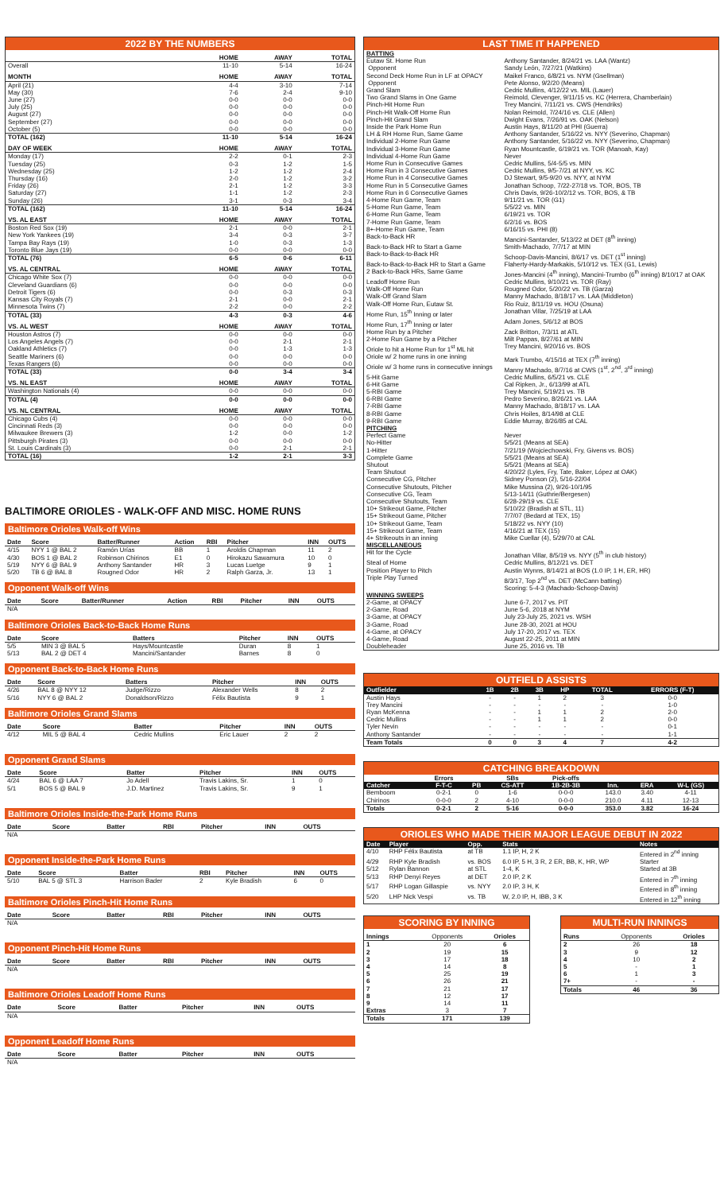2022 BY THE NUMBERS
| | HOME | AWAY | TOTAL |
| --- | --- | --- | --- |
| Overall | 11-10 | 5-14 | 16-24 |
| MONTH | HOME | AWAY | TOTAL |
| April (21) | 4-4 | 3-10 | 7-14 |
| May (30) | 7-6 | 2-4 | 9-10 |
| June (27) | 0-0 | 0-0 | 0-0 |
| July (25) | 0-0 | 0-0 | 0-0 |
| August (27) | 0-0 | 0-0 | 0-0 |
| September (27) | 0-0 | 0-0 | 0-0 |
| October (5) | 0-0 | 0-0 | 0-0 |
| TOTAL (162) | 11-10 | 5-14 | 16-24 |
| DAY OF WEEK | HOME | AWAY | TOTAL |
| Monday (17) | 2-2 | 0-1 | 2-3 |
| Tuesday (25) | 0-3 | 1-2 | 1-5 |
| Wednesday (25) | 1-2 | 1-2 | 2-4 |
| Thursday (16) | 2-0 | 1-2 | 3-2 |
| Friday (26) | 2-1 | 1-2 | 3-3 |
| Saturday (27) | 1-1 | 1-2 | 2-3 |
| Sunday (26) | 3-1 | 0-3 | 3-4 |
| TOTAL (162) | 11-10 | 5-14 | 16-24 |
| VS. AL EAST | HOME | AWAY | TOTAL |
| Boston Red Sox (19) | 2-1 | 0-0 | 2-1 |
| New York Yankees (19) | 3-4 | 0-3 | 3-7 |
| Tampa Bay Rays (19) | 1-0 | 0-3 | 1-3 |
| Toronto Blue Jays (19) | 0-0 | 0-0 | 0-0 |
| TOTAL (76) | 6-5 | 0-6 | 6-11 |
| VS. AL CENTRAL | HOME | AWAY | TOTAL |
| Chicago White Sox (7) | 0-0 | 0-0 | 0-0 |
| Cleveland Guardians (6) | 0-0 | 0-0 | 0-0 |
| Detroit Tigers (6) | 0-0 | 0-3 | 0-3 |
| Kansas City Royals (7) | 2-1 | 0-0 | 2-1 |
| Minnesota Twins (7) | 2-2 | 0-0 | 2-2 |
| TOTAL (33) | 4-3 | 0-3 | 4-6 |
| VS. AL WEST | HOME | AWAY | TOTAL |
| Houston Astros (7) | 0-0 | 0-0 | 0-0 |
| Los Angeles Angels (7) | 0-0 | 2-1 | 2-1 |
| Oakland Athletics (7) | 0-0 | 1-3 | 1-3 |
| Seattle Mariners (6) | 0-0 | 0-0 | 0-0 |
| Texas Rangers (6) | 0-0 | 0-0 | 0-0 |
| TOTAL (33) | 0-0 | 3-4 | 3-4 |
| VS. NL EAST | HOME | AWAY | TOTAL |
| Washington Nationals (4) | 0-0 | 0-0 | 0-0 |
| TOTAL (4) | 0-0 | 0-0 | 0-0 |
| VS. NL CENTRAL | HOME | AWAY | TOTAL |
| Chicago Cubs (4) | 0-0 | 0-0 | 0-0 |
| Cincinnati Reds (3) | 0-0 | 0-0 | 0-0 |
| Milwaukee Brewers (3) | 1-2 | 0-0 | 1-2 |
| Pittsburgh Pirates (3) | 0-0 | 0-0 | 0-0 |
| St. Louis Cardinals (3) | 0-0 | 2-1 | 2-1 |
| TOTAL (16) | 1-2 | 2-1 | 3-3 |
BALTIMORE ORIOLES - WALK-OFF AND MISC. HOME RUNS
Baltimore Orioles Walk-off Wins
| Date | Score | Batter/Runner | Action | RBI | Pitcher | INN | OUTS |
| --- | --- | --- | --- | --- | --- | --- | --- |
| 4/15 | NYY 1 @ BAL 2 | Ramón Urías | BB | 1 | Aroldis Chapman | 11 | 2 |
| 4/30 | BOS 1 @ BAL 2 | Robinson Chirinos | E1 | 0 | Hirokazu Sawamura | 10 | 0 |
| 5/19 | NYY 6 @ BAL 9 | Anthony Santander | HR | 3 | Lucas Luetge | 9 | 1 |
| 5/20 | TB 6 @ BAL 8 | Rougned Odor | HR | 2 | Ralph Garza, Jr. | 13 | 1 |
Opponent Walk-off Wins
| Date | Score | Batter/Runner | Action | RBI | Pitcher | INN | OUTS |
| --- | --- | --- | --- | --- | --- | --- | --- |
| N/A | | | | | | | |
Baltimore Orioles Back-to-Back Home Runs
| Date | Score | Batters | Pitcher | INN | OUTS |
| --- | --- | --- | --- | --- | --- |
| 5/5 | MIN 3 @ BAL 5 | Hays/Mountcastle | Duran | 8 | 1 |
| 5/13 | BAL 2 @ DET 4 | Mancini/Santander | Barnes | 8 | 0 |
Opponent Back-to-Back Home Runs
| Date | Score | Batters | Pitcher | INN | OUTS |
| --- | --- | --- | --- | --- | --- |
| 4/26 | BAL 8 @ NYY 12 | Judge/Rizzo | Alexander Wells | 8 | 2 |
| 5/16 | NYY 6 @ BAL 2 | Donaldson/Rizzo | Félix Bautista | 9 | 1 |
Baltimore Orioles Grand Slams
| Date | Score | Batter | Pitcher | INN | OUTS |
| --- | --- | --- | --- | --- | --- |
| 4/12 | MIL 5 @ BAL 4 | Cedric Mullins | Eric Lauer | 2 | 2 |
Opponent Grand Slams
| Date | Score | Batter | Pitcher | INN | OUTS |
| --- | --- | --- | --- | --- | --- |
| 4/24 | BAL 6 @ LAA 7 | Jo Adell | Travis Lakins, Sr. | 1 | 0 |
| 5/1 | BOS 5 @ BAL 9 | J.D. Martinez | Travis Lakins, Sr. | 9 | 1 |
Baltimore Orioles Inside-the-Park Home Runs
| Date | Score | Batter | RBI | Pitcher | INN | OUTS |
| --- | --- | --- | --- | --- | --- | --- |
| N/A | | | | | | |
Opponent Inside-the-Park Home Runs
| Date | Score | Batter | RBI | Pitcher | INN | OUTS |
| --- | --- | --- | --- | --- | --- | --- |
| 5/10 | BAL 5 @ STL 3 | Harrison Bader | 2 | Kyle Bradish | 6 | 0 |
Baltimore Orioles Pinch-Hit Home Runs
| Date | Score | Batter | RBI | Pitcher | INN | OUTS |
| --- | --- | --- | --- | --- | --- | --- |
| N/A | | | | | | |
Opponent Pinch-Hit Home Runs
| Date | Score | Batter | RBI | Pitcher | INN | OUTS |
| --- | --- | --- | --- | --- | --- | --- |
| N/A | | | | | | |
Baltimore Orioles Leadoff Home Runs
| Date | Score | Batter | Pitcher | INN | OUTS |
| --- | --- | --- | --- | --- | --- |
| N/A | | | | | |
Opponent Leadoff Home Runs
| Date | Score | Batter | Pitcher | INN | OUTS |
| --- | --- | --- | --- | --- | --- |
| N/A | | | | | |
LAST TIME IT HAPPENED
| BATTING | |
| Eutaw St. Home Run | Anthony Santander, 8/24/21 vs. LAA (Wantz) |
| Opponent | Sandy León, 7/27/21 (Watkins) |
| Second Deck Home Run in LF at OPACY | Maikel Franco, 6/8/21 vs. NYM (Gsellman) |
| Opponent | Pete Alonso, 9/2/20 (Means) |
| Grand Slam | Cedric Mullins, 4/12/22 vs. MIL (Lauer) |
| Two Grand Slams in One Game | Reimold, Clevenger, 9/11/15 vs. KC (Herrera, Chamberlain) |
| Pinch-Hit Home Run | Trey Mancini, 7/11/21 vs. CWS (Hendriks) |
| Pinch-Hit Walk-Off Home Run | Nolan Reimold, 7/24/16 vs. CLE (Allen) |
| Pinch-Hit Grand Slam | Dwight Evans, 7/26/91 vs. OAK (Nelson) |
| Inside the Park Home Run | Austin Hays, 8/11/20 at PHI (Guerra) |
| LH & RH Home Run, Same Game | Anthony Santander, 5/16/22 vs. NYY (Severino, Chapman) |
| Individual 2-Home Run Game | Anthony Santander, 5/16/22 vs. NYY (Severino, Chapman) |
| Individual 3-Home Run Game | Ryan Mountcastle, 6/19/21 vs. TOR (Manoah, Kay) |
| Individual 4-Home Run Game | Never |
| Home Run in Consecutive Games | Cedric Mullins, 5/4-5/5 vs. MIN |
| Home Run in 3 Consecutive Games | Cedric Mullins, 9/5-7/21 at NYY, vs. KC |
| Home Run in 4 Consecutive Games | DJ Stewart, 9/5-9/20 vs. NYY, at NYM |
| Home Run in 5 Consecutive Games | Jonathan Schoop, 7/22-27/18 vs. TOR, BOS, TB |
| Home Run in 6 Consecutive Games | Chris Davis, 9/26-10/2/12 vs. TOR, BOS, & TB |
| 4-Home Run Game, Team | 9/11/21 vs. TOR (G1) |
| 5-Home Run Game, Team | 5/5/22 vs. MIN |
| 6-Home Run Game, Team | 6/19/21 vs. TOR |
| 7-Home Run Game, Team | 6/2/16 vs. BOS |
| 8+-Home Run Game, Team | 6/16/15 vs. PHI (8) |
| Back-to-Back HR | Mancini-Santander, 5/13/22 at DET (8<sup>th</sup> inning) |
| Back-to-Back HR to Start a Game | Smith-Machado, 7/7/17 at MIN |
| Back-to-Back-to-Back HR | Schoop-Davis-Mancini, 8/6/17 vs. DET (1<sup>st</sup> inning) |
| Back-to-Back-to-Back HR to Start a Game | Flaherty-Hardy-Markakis, 5/10/12 vs. TEX (G1, Lewis) |
| 2 Back-to-Back HRs, Same Game | Jones-Mancini (4<sup>th</sup> inning), Mancini-Trumbo (6<sup>th</sup> inning) 8/10/17 at OAK |
| Leadoff Home Run | Cedric Mullins, 9/10/21 vs. TOR (Ray) |
| Walk-Off Home Run | Rougned Odor, 5/20/22 vs. TB (Garza) |
| Walk-Off Grand Slam | Manny Machado, 8/18/17 vs. LAA (Middleton) |
| Walk-Off Home Run, Eutaw St. | Rio Ruiz, 8/11/19 vs. HOU (Osuna) |
| Home Run, 15<sup>th</sup> Inning or later | Jonathan Villar, 7/25/19 at LAA |
| Home Run, 17<sup>th</sup> Inning or later | Adam Jones, 5/6/12 at BOS |
| Home Run by a Pitcher | Zack Britton, 7/3/11 at ATL |
| 2-Home Run Game by a Pitcher | Milt Pappas, 8/27/61 at MIN |
| Oriole to hit a Home Run for 1<sup>st</sup> ML hit | Trey Mancini, 9/20/16 vs. BOS |
| Oriole w/ 2 home runs in one inning | Mark Trumbo, 4/15/16 at TEX (7<sup>th</sup> inning) |
| Oriole w/ 3 home runs in consecutive innings | Manny Machado, 8/7/16 at CWS (1<sup>st</sup>, 2<sup>nd</sup>, 3<sup>rd</sup> inning) |
| 5-Hit Game | Cedric Mullins, 6/5/21 vs. CLE |
| 6-Hit Game | Cal Ripken, Jr., 6/13/99 at ATL |
| 5-RBI Game | Trey Mancini, 5/19/21 vs. TB |
| 6-RBI Game | Pedro Severino, 8/26/21 vs. LAA |
| 7-RBI Game | Manny Machado, 8/18/17 vs. LAA |
| 8-RBI Game | Chris Hoiles, 8/14/98 at CLE |
| 9-RBI Game | Eddie Murray, 8/26/85 at CAL |
| PITCHING | |
| Perfect Game | Never |
| No-Hitter | 5/5/21 (Means at SEA) |
| 1-Hitter | 7/21/19 (Wojciechowski, Fry, Givens vs. BOS) |
| Complete Game | 5/5/21 (Means at SEA) |
| Shutout | 5/5/21 (Means at SEA) |
| Team Shutout | 4/20/22 (Lyles, Fry, Tate, Baker, López at OAK) |
| Consecutive CG, Pitcher | Sidney Ponson (2), 5/16-22/04 |
| Consecutive Shutouts, Pitcher | Mike Mussina (2), 9/26-10/1/95 |
| Consecutive CG, Team | 5/13-14/11 (Guthrie/Bergesen) |
| Consecutive Shutouts, Team | 6/28-29/19 vs. CLE |
| 10+ Strikeout Game, Pitcher | 5/10/22 (Bradish at STL, 11) |
| 15+ Strikeout Game, Pitcher | 7/7/07 (Bedard at TEX, 15) |
| 10+ Strikeout Game, Team | 5/18/22 vs. NYY (10) |
| 15+ Strikeout Game, Team | 4/16/21 at TEX (15) |
| 4+ Strikeouts in an inning | Mike Cuellar (4), 5/29/70 at CAL |
| MISCELLANEOUS | |
| Hit for the Cycle | Jonathan Villar, 8/5/19 vs. NYY (5<sup>th</sup> in club history) |
| Steal of Home | Cedric Mullins, 8/12/21 vs. DET |
| Position Player to Pitch | Austin Wynns, 8/14/21 at BOS (1.0 IP, 1 H, ER, HR) |
| Triple Play Turned | 8/3/17, Top 2<sup>nd</sup> vs. DET (McCann batting) |
| | Scoring: 5-4-3 (Machado-Schoop-Davis) |
| WINNING SWEEPS | |
| 2-Game, at OPACY | June 6-7, 2017 vs. PIT |
| 2-Game, Road | June 5-6, 2018 at NYM |
| 3-Game, at OPACY | July 23-July 25, 2021 vs. WSH |
| 3-Game, Road | June 28-30, 2021 at HOU |
| 4-Game, at OPACY | July 17-20, 2017 vs. TEX |
| 4-Game, Road | August 22-25, 2011 at MIN |
| Doubleheader | June 25, 2016 vs. TB |
OUTFIELD ASSISTS
| Outfielder | 1B | 2B | 3B | HP | TOTAL | ERRORS (F-T) |
| --- | --- | --- | --- | --- | --- | --- |
| Austin Hays | - | - | 1 | 2 | 3 | 0-0 |
| Trey Mancini | - | - | - | - | - | 1-0 |
| Ryan McKenna | - | - | 1 | 1 | 2 | 2-0 |
| Cedric Mullins | - | - | 1 | 1 | 2 | 0-0 |
| Tyler Nevin | - | - | - | - | - | 0-1 |
| Anthony Santander | - | - | - | - | - | 1-1 |
| Team Totals | 0 | 0 | 3 | 4 | 7 | 4-2 |
CATCHING BREAKDOWN
| | Errors | | SBs | Pick-offs | | | |
| --- | --- | --- | --- | --- | --- | --- | --- |
| Catcher | F-T-C | PB | CS-ATT | 1B-2B-3B | Inn. | ERA | W-L (GS) |
| Bemboom | 0-2-1 | 0 | 1-6 | 0-0-0 | 143.0 | 3.40 | 4-11 |
| Chirinos | 0-0-0 | 2 | 4-10 | 0-0-0 | 210.0 | 4.11 | 12-13 |
| Totals | 0-2-1 | 2 | 5-16 | 0-0-0 | 353.0 | 3.82 | 16-24 |
ORIOLES WHO MADE THEIR MAJOR LEAGUE DEBUT IN 2022
| Date | Player | Opp. | Stats | Notes |
| --- | --- | --- | --- | --- |
| 4/10 | RHP Félix Bautista | at TB | 1.1 IP, H, 2 K | Entered in 2<sup>nd</sup> inning |
| 4/29 | RHP Kyle Bradish | vs. BOS | 6.0 IP, 5 H, 3 R, 2 ER, BB, K, HR, WP | Starter |
| 5/12 | Rylan Bannon | at STL | 1-4, K | Started at 3B |
| 5/13 | RHP Denyi Reyes | at DET | 2.0 IP, 2 K | Entered in 7<sup>th</sup> inning |
| 5/17 | RHP Logan Gillaspie | vs. NYY | 2.0 IP, 3 H, K | Entered in 8<sup>th</sup> inning |
| 5/20 | LHP Nick Vespi | vs. TB | W, 2.0 IP, H, IBB, 3 K | Entered in 12<sup>th</sup> inning |
SCORING BY INNING
| Innings | Opponents | Orioles |
| --- | --- | --- |
| 1 | 20 | 6 |
| 2 | 19 | 15 |
| 3 | 17 | 18 |
| 4 | 14 | 8 |
| 5 | 25 | 19 |
| 6 | 26 | 21 |
| 7 | 21 | 17 |
| 8 | 12 | 17 |
| 9 | 14 | 11 |
| Extras | 3 | 7 |
| Totals | 171 | 139 |
MULTI-RUN INNINGS
| Runs | Opponents | Orioles |
| --- | --- | --- |
| 2 | 26 | 18 |
| 3 | 9 | 12 |
| 4 | 10 | 2 |
| 5 | - | 1 |
| 6 | 1 | 3 |
| 7+ | - | - |
| Totals | 46 | 36 |